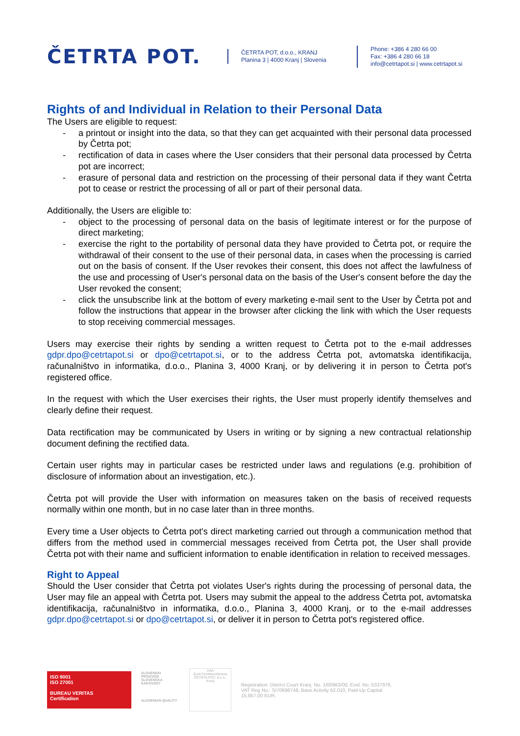ČETRTA POT.
ČETRTA POT, d.o.o., KRANJ
Planina 3 | 4000 Kranj | Slovenia
Phone: +386 4 280 66 00
Fax: +386 4 280 66 18
info@cetrtapot.si | www.cetrtapot.si
Rights of and Individual in Relation to their Personal Data
The Users are eligible to request:
- a printout or insight into the data, so that they can get acquainted with their personal data processed by Četrta pot;
- rectification of data in cases where the User considers that their personal data processed by Četrta pot are incorrect;
- erasure of personal data and restriction on the processing of their personal data if they want Četrta pot to cease or restrict the processing of all or part of their personal data.
Additionally, the Users are eligible to:
- object to the processing of personal data on the basis of legitimate interest or for the purpose of direct marketing;
- exercise the right to the portability of personal data they have provided to Četrta pot, or require the withdrawal of their consent to the use of their personal data, in cases when the processing is carried out on the basis of consent. If the User revokes their consent, this does not affect the lawfulness of the use and processing of User's personal data on the basis of the User's consent before the day the User revoked the consent;
- click the unsubscribe link at the bottom of every marketing e-mail sent to the User by Četrta pot and follow the instructions that appear in the browser after clicking the link with which the User requests to stop receiving commercial messages.
Users may exercise their rights by sending a written request to Četrta pot to the e-mail addresses gdpr.dpo@cetrtapot.si or dpo@cetrtapot.si, or to the address Četrta pot, avtomatska identifikacija, računalništvo in informatika, d.o.o., Planina 3, 4000 Kranj, or by delivering it in person to Četrta pot's registered office.
In the request with which the User exercises their rights, the User must properly identify themselves and clearly define their request.
Data rectification may be communicated by Users in writing or by signing a new contractual relationship document defining the rectified data.
Certain user rights may in particular cases be restricted under laws and regulations (e.g. prohibition of disclosure of information about an investigation, etc.).
Četrta pot will provide the User with information on measures taken on the basis of received requests normally within one month, but in no case later than in three months.
Every time a User objects to Četrta pot's direct marketing carried out through a communication method that differs from the method used in commercial messages received from Četrta pot, the User shall provide Četrta pot with their name and sufficient information to enable identification in relation to received messages.
Right to Appeal
Should the User consider that Četrta pot violates User's rights during the processing of personal data, the User may file an appeal with Četrta pot. Users may submit the appeal to the address Četrta pot, avtomatska identifikacija, računalništvo in informatika, d.o.o., Planina 3, 4000 Kranj, or to the e-mail addresses gdpr.dpo@cetrtapot.si or dpo@cetrtapot.si, or deliver it in person to Četrta pot's registered office.
ISO 9001
ISO 27001
BUREAU VERITAS
Certification
SLOVENSKI PROIZVOD
SLOVENSKA KAKOVOST
SLOVENIAN QUALITY
AAA
Gold Creditworthiness
ČETRTA POT, d.o.o., Kranj
Registration: District Court Kranj, No. 1/00963/00, Evid. No.:5337976,
VAT Reg No.: SI70696748, Base Activity 62.010, Paid-Up Capital
15.857,00 EUR.